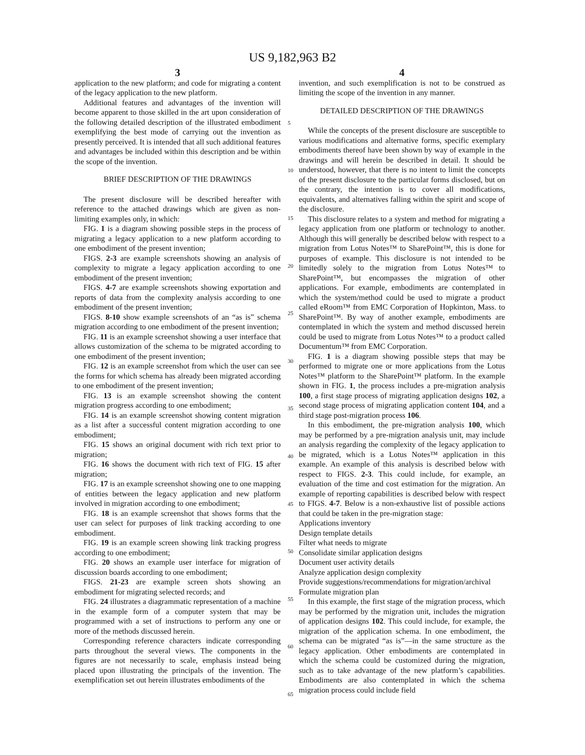US 9,182,963 B2
3
application to the new platform; and code for migrating a content of the legacy application to the new platform.
Additional features and advantages of the invention will become apparent to those skilled in the art upon consideration of the following detailed description of the illustrated embodiment exemplifying the best mode of carrying out the invention as presently perceived. It is intended that all such additional features and advantages be included within this description and be within the scope of the invention.
BRIEF DESCRIPTION OF THE DRAWINGS
The present disclosure will be described hereafter with reference to the attached drawings which are given as non-limiting examples only, in which:
FIG. 1 is a diagram showing possible steps in the process of migrating a legacy application to a new platform according to one embodiment of the present invention;
FIGS. 2-3 are example screenshots showing an analysis of complexity to migrate a legacy application according to one embodiment of the present invention;
FIGS. 4-7 are example screenshots showing exportation and reports of data from the complexity analysis according to one embodiment of the present invention;
FIGS. 8-10 show example screenshots of an “as is” schema migration according to one embodiment of the present invention;
FIG. 11 is an example screenshot showing a user interface that allows customization of the schema to be migrated according to one embodiment of the present invention;
FIG. 12 is an example screenshot from which the user can see the forms for which schema has already been migrated according to one embodiment of the present invention;
FIG. 13 is an example screenshot showing the content migration progress according to one embodiment;
FIG. 14 is an example screenshot showing content migration as a list after a successful content migration according to one embodiment;
FIG. 15 shows an original document with rich text prior to migration;
FIG. 16 shows the document with rich text of FIG. 15 after migration;
FIG. 17 is an example screenshot showing one to one mapping of entities between the legacy application and new platform involved in migration according to one embodiment;
FIG. 18 is an example screenshot that shows forms that the user can select for purposes of link tracking according to one embodiment.
FIG. 19 is an example screen showing link tracking progress according to one embodiment;
FIG. 20 shows an example user interface for migration of discussion boards according to one embodiment;
FIGS. 21-23 are example screen shots showing an embodiment for migrating selected records; and
FIG. 24 illustrates a diagrammatic representation of a machine in the example form of a computer system that may be programmed with a set of instructions to perform any one or more of the methods discussed herein.
Corresponding reference characters indicate corresponding parts throughout the several views. The components in the figures are not necessarily to scale, emphasis instead being placed upon illustrating the principals of the invention. The exemplification set out herein illustrates embodiments of the
4
invention, and such exemplification is not to be construed as limiting the scope of the invention in any manner.
DETAILED DESCRIPTION OF THE DRAWINGS
While the concepts of the present disclosure are susceptible to various modifications and alternative forms, specific exemplary embodiments thereof have been shown by way of example in the drawings and will herein be described in detail. It should be understood, however, that there is no intent to limit the concepts of the present disclosure to the particular forms disclosed, but on the contrary, the intention is to cover all modifications, equivalents, and alternatives falling within the spirit and scope of the disclosure.
This disclosure relates to a system and method for migrating a legacy application from one platform or technology to another. Although this will generally be described below with respect to a migration from Lotus Notes™ to SharePoint™, this is done for purposes of example. This disclosure is not intended to be limitedly solely to the migration from Lotus Notes™ to SharePoint™, but encompasses the migration of other applications. For example, embodiments are contemplated in which the system/method could be used to migrate a product called eRoom™ from EMC Corporation of Hopkinton, Mass. to SharePoint™. By way of another example, embodiments are contemplated in which the system and method discussed herein could be used to migrate from Lotus Notes™ to a product called Documentum™ from EMC Corporation.
FIG. 1 is a diagram showing possible steps that may be performed to migrate one or more applications from the Lotus Notes™ platform to the SharePoint™ platform. In the example shown in FIG. 1, the process includes a pre-migration analysis 100, a first stage process of migrating application designs 102, a second stage process of migrating application content 104, and a third stage post-migration process 106.
In this embodiment, the pre-migration analysis 100, which may be performed by a pre-migration analysis unit, may include an analysis regarding the complexity of the legacy application to be migrated, which is a Lotus Notes™ application in this example. An example of this analysis is described below with respect to FIGS. 2-3. This could include, for example, an evaluation of the time and cost estimation for the migration. An example of reporting capabilities is described below with respect to FIGS. 4-7. Below is a non-exhaustive list of possible actions that could be taken in the pre-migration stage:
Applications inventory
Design template details
Filter what needs to migrate
Consolidate similar application designs
Document user activity details
Analyze application design complexity
Provide suggestions/recommendations for migration/archival
Formulate migration plan
In this example, the first stage of the migration process, which may be performed by the migration unit, includes the migration of application designs 102. This could include, for example, the migration of the application schema. In one embodiment, the schema can be migrated “as is”—in the same structure as the legacy application. Other embodiments are contemplated in which the schema could be customized during the migration, such as to take advantage of the new platform’s capabilities. Embodiments are also contemplated in which the schema migration process could include field
5
10
15
20
25
30
35
40
45
50
55
60
65